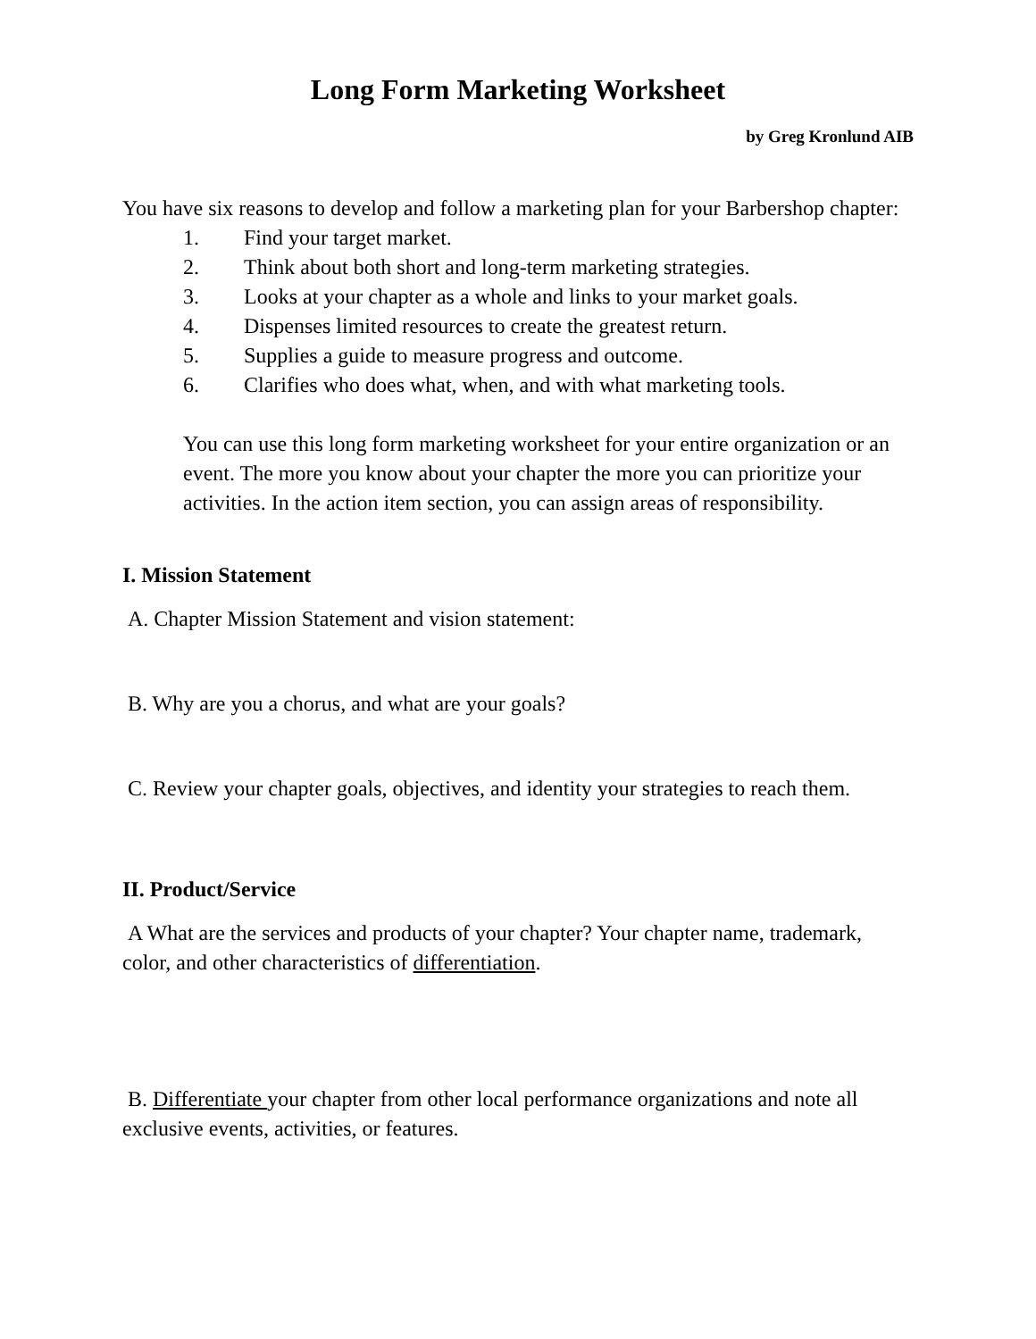Long Form Marketing Worksheet
by Greg Kronlund AIB
You have six reasons to develop and follow a marketing plan for your Barbershop chapter:
1. Find your target market.
2. Think about both short and long-term marketing strategies.
3. Looks at your chapter as a whole and links to your market goals.
4. Dispenses limited resources to create the greatest return.
5. Supplies a guide to measure progress and outcome.
6. Clarifies who does what, when, and with what marketing tools.
You can use this long form marketing worksheet for your entire organization or an event. The more you know about your chapter the more you can prioritize your activities. In the action item section, you can assign areas of responsibility.
I. Mission Statement
A. Chapter Mission Statement and vision statement:
B. Why are you a chorus, and what are your goals?
C. Review your chapter goals, objectives, and identity your strategies to reach them.
II. Product/Service
A What are the services and products of your chapter? Your chapter name, trademark, color, and other characteristics of differentiation.
B. Differentiate your chapter from other local performance organizations and note all exclusive events, activities, or features.